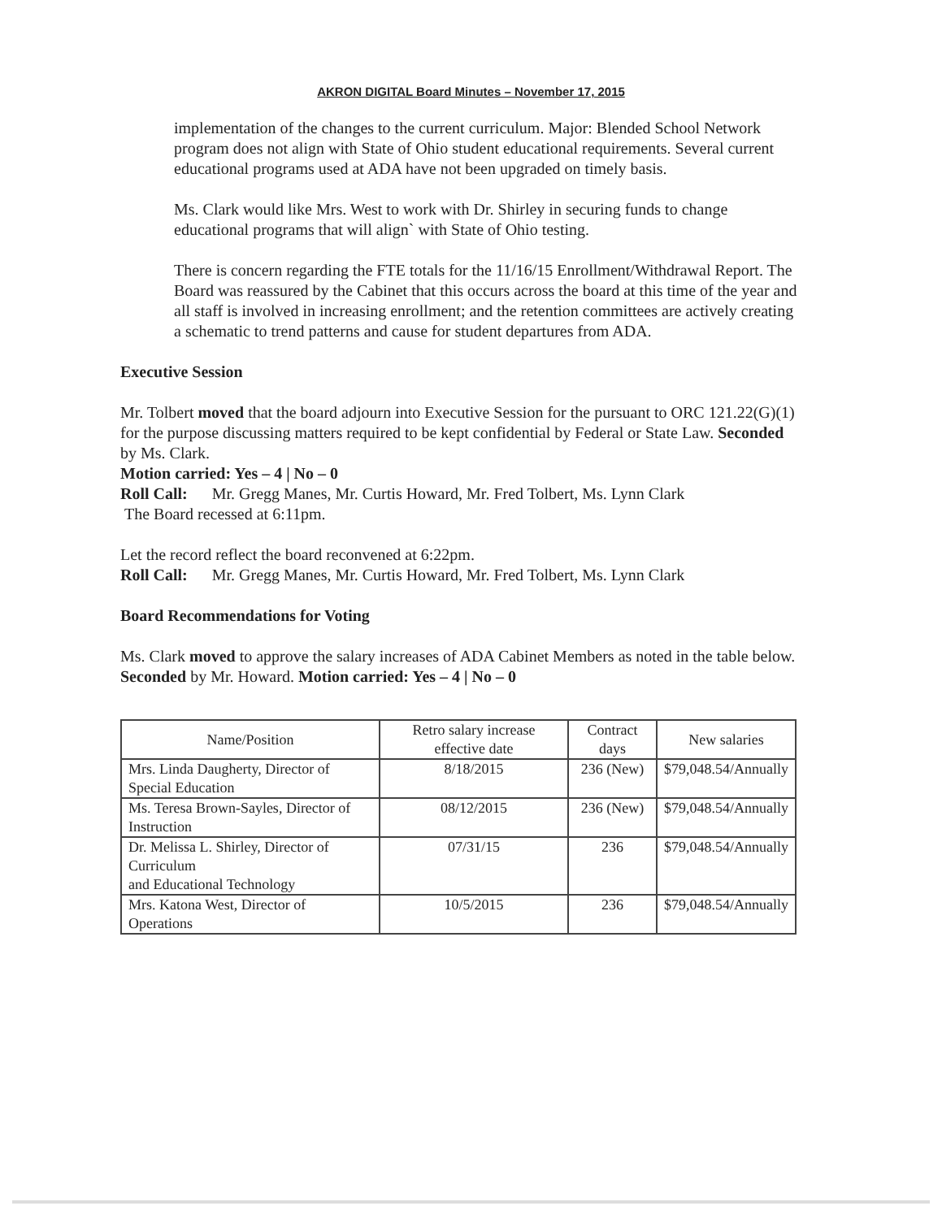AKRON DIGITAL Board Minutes – November 17, 2015
implementation of the changes to the current curriculum. Major: Blended School Network program does not align with State of Ohio student educational requirements. Several current educational programs used at ADA have not been upgraded on timely basis.
Ms. Clark would like Mrs. West to work with Dr. Shirley in securing funds to change educational programs that will align` with State of Ohio testing.
There is concern regarding the FTE totals for the 11/16/15 Enrollment/Withdrawal Report. The Board was reassured by the Cabinet that this occurs across the board at this time of the year and all staff is involved in increasing enrollment; and the retention committees are actively creating a schematic to trend patterns and cause for student departures from ADA.
Executive Session
Mr. Tolbert moved that the board adjourn into Executive Session for the pursuant to ORC 121.22(G)(1) for the purpose discussing matters required to be kept confidential by Federal or State Law. Seconded by Ms. Clark.
Motion carried: Yes – 4 | No – 0
Roll Call: Mr. Gregg Manes, Mr. Curtis Howard, Mr. Fred Tolbert, Ms. Lynn Clark
The Board recessed at 6:11pm.
Let the record reflect the board reconvened at 6:22pm.
Roll Call: Mr. Gregg Manes, Mr. Curtis Howard, Mr. Fred Tolbert, Ms. Lynn Clark
Board Recommendations for Voting
Ms. Clark moved to approve the salary increases of ADA Cabinet Members as noted in the table below. Seconded by Mr. Howard. Motion carried: Yes – 4 | No – 0
| Name/Position | Retro salary increase effective date | Contract days | New salaries |
| --- | --- | --- | --- |
| Mrs. Linda Daugherty, Director of Special Education | 8/18/2015 | 236 (New) | $79,048.54/Annually |
| Ms. Teresa Brown-Sayles, Director of Instruction | 08/12/2015 | 236 (New) | $79,048.54/Annually |
| Dr. Melissa L. Shirley, Director of Curriculum and Educational Technology | 07/31/15 | 236 | $79,048.54/Annually |
| Mrs. Katona West, Director of Operations | 10/5/2015 | 236 | $79,048.54/Annually |